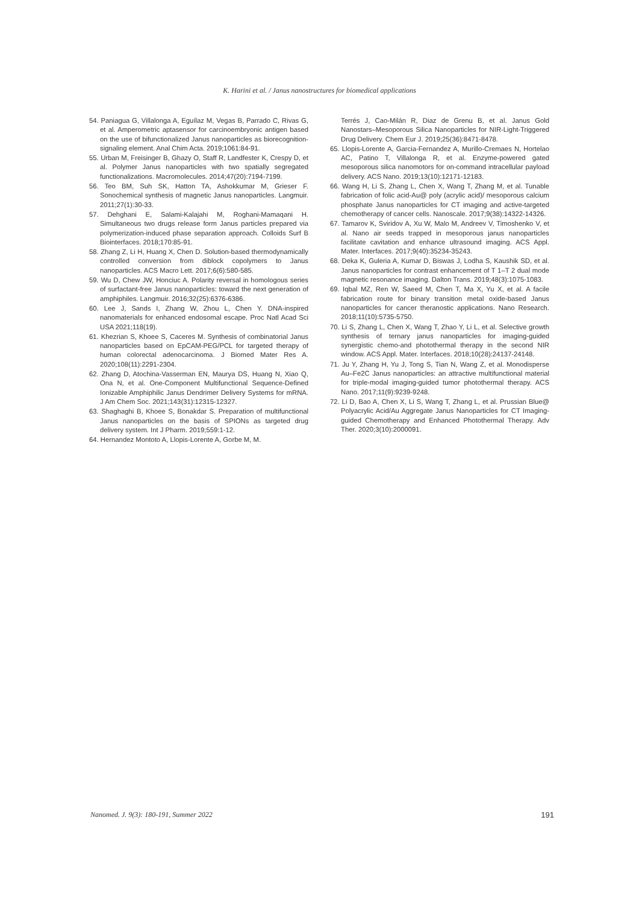K. Harini et al. / Janus nanostructures for biomedical applications
54. Paniagua G, Villalonga A, Eguílaz M, Vegas B, Parrado C, Rivas G, et al. Amperometric aptasensor for carcinoembryonic antigen based on the use of bifunctionalized Janus nanoparticles as biorecognition-signaling element. Anal Chim Acta. 2019;1061:84-91.
55. Urban M, Freisinger B, Ghazy O, Staff R, Landfester K, Crespy D, et al. Polymer Janus nanoparticles with two spatially segregated functionalizations. Macromolecules. 2014;47(20):7194-7199.
56. Teo BM, Suh SK, Hatton TA, Ashokkumar M, Grieser F. Sonochemical synthesis of magnetic Janus nanoparticles. Langmuir. 2011;27(1):30-33.
57. Dehghani E, Salami-Kalajahi M, Roghani-Mamaqani H. Simultaneous two drugs release form Janus particles prepared via polymerization-induced phase separation approach. Colloids Surf B Biointerfaces. 2018;170:85-91.
58. Zhang Z, Li H, Huang X, Chen D. Solution-based thermodynamically controlled conversion from diblock copolymers to Janus nanoparticles. ACS Macro Lett. 2017;6(6):580-585.
59. Wu D, Chew JW, Honciuc A. Polarity reversal in homologous series of surfactant-free Janus nanoparticles: toward the next generation of amphiphiles. Langmuir. 2016;32(25):6376-6386.
60. Lee J, Sands I, Zhang W, Zhou L, Chen Y. DNA-inspired nanomaterials for enhanced endosomal escape. Proc Natl Acad Sci USA 2021;118(19).
61. Khezrian S, Khoee S, Caceres M. Synthesis of combinatorial Janus nanoparticles based on EpCAM-PEG/PCL for targeted therapy of human colorectal adenocarcinoma. J Biomed Mater Res A. 2020;108(11):2291-2304.
62. Zhang D, Atochina-Vasserman EN, Maurya DS, Huang N, Xiao Q, Ona N, et al. One-Component Multifunctional Sequence-Defined Ionizable Amphiphilic Janus Dendrimer Delivery Systems for mRNA. J Am Chem Soc. 2021;143(31):12315-12327.
63. Shaghaghi B, Khoee S, Bonakdar S. Preparation of multifunctional Janus nanoparticles on the basis of SPIONs as targeted drug delivery system. Int J Pharm. 2019;559:1-12.
64. Hernandez Montoto A, Llopis-Lorente A, Gorbe M, M.
Terrés J, Cao-Milán R, Diaz de Grenu B, et al. Janus Gold Nanostars–Mesoporous Silica Nanoparticles for NIR-Light-Triggered Drug Delivery. Chem Eur J. 2019;25(36):8471-8478.
65. Llopis-Lorente A, Garcia-Fernandez A, Murillo-Cremaes N, Hortelao AC, Patino T, Villalonga R, et al. Enzyme-powered gated mesoporous silica nanomotors for on-command intracellular payload delivery. ACS Nano. 2019;13(10):12171-12183.
66. Wang H, Li S, Zhang L, Chen X, Wang T, Zhang M, et al. Tunable fabrication of folic acid-Au@ poly (acrylic acid)/ mesoporous calcium phosphate Janus nanoparticles for CT imaging and active-targeted chemotherapy of cancer cells. Nanoscale. 2017;9(38):14322-14326.
67. Tamarov K, Sviridov A, Xu W, Malo M, Andreev V, Timoshenko V, et al. Nano air seeds trapped in mesoporous janus nanoparticles facilitate cavitation and enhance ultrasound imaging. ACS Appl. Mater. Interfaces. 2017;9(40):35234-35243.
68. Deka K, Guleria A, Kumar D, Biswas J, Lodha S, Kaushik SD, et al. Janus nanoparticles for contrast enhancement of T 1–T 2 dual mode magnetic resonance imaging. Dalton Trans. 2019;48(3):1075-1083.
69. Iqbal MZ, Ren W, Saeed M, Chen T, Ma X, Yu X, et al. A facile fabrication route for binary transition metal oxide-based Janus nanoparticles for cancer theranostic applications. Nano Research. 2018;11(10):5735-5750.
70. Li S, Zhang L, Chen X, Wang T, Zhao Y, Li L, et al. Selective growth synthesis of ternary janus nanoparticles for imaging-guided synergistic chemo-and photothermal therapy in the second NIR window. ACS Appl. Mater. Interfaces. 2018;10(28):24137-24148.
71. Ju Y, Zhang H, Yu J, Tong S, Tian N, Wang Z, et al. Monodisperse Au–Fe2C Janus nanoparticles: an attractive multifunctional material for triple-modal imaging-guided tumor photothermal therapy. ACS Nano. 2017;11(9):9239-9248.
72. Li D, Bao A, Chen X, Li S, Wang T, Zhang L, et al. Prussian Blue@ Polyacrylic Acid/Au Aggregate Janus Nanoparticles for CT Imaging-guided Chemotherapy and Enhanced Photothermal Therapy. Adv Ther. 2020;3(10):2000091.
Nanomed. J. 9(3): 180-191, Summer 2022 191